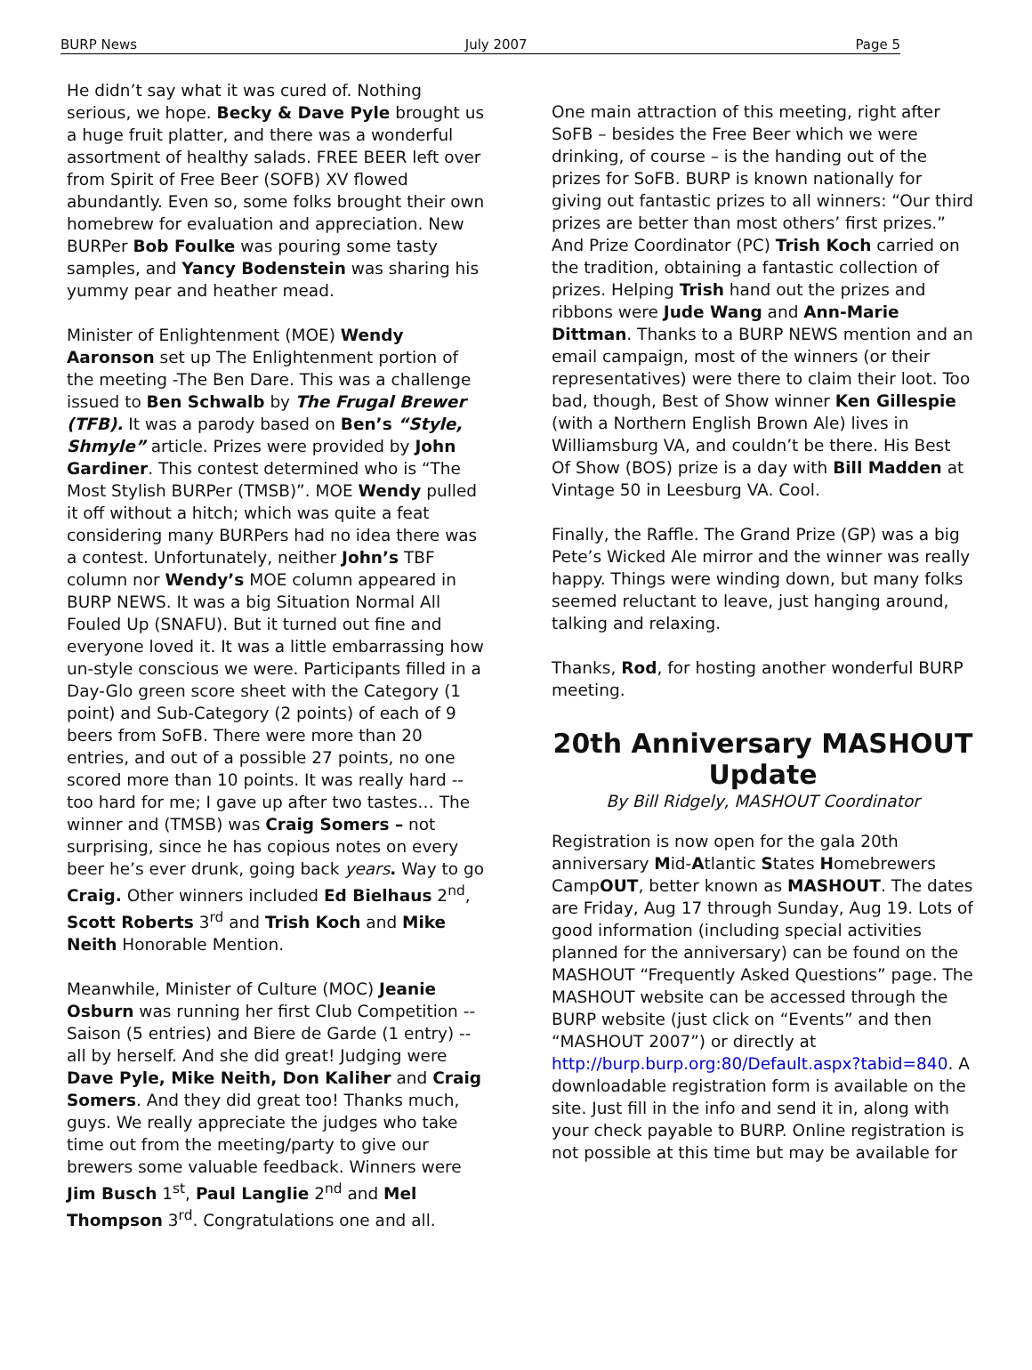BURP News July 2007 Page 5
He didn’t say what it was cured of. Nothing serious, we hope. Becky & Dave Pyle brought us a huge fruit platter, and there was a wonderful assortment of healthy salads. FREE BEER left over from Spirit of Free Beer (SOFB) XV flowed abundantly. Even so, some folks brought their own homebrew for evaluation and appreciation. New BURPer Bob Foulke was pouring some tasty samples, and Yancy Bodenstein was sharing his yummy pear and heather mead.
Minister of Enlightenment (MOE) Wendy Aaronson set up The Enlightenment portion of the meeting -The Ben Dare. This was a challenge issued to Ben Schwalb by The Frugal Brewer (TFB). It was a parody based on Ben’s “Style, Shmyle” article. Prizes were provided by John Gardiner. This contest determined who is “The Most Stylish BURPer (TMSB)”. MOE Wendy pulled it off without a hitch; which was quite a feat considering many BURPers had no idea there was a contest. Unfortunately, neither John’s TBF column nor Wendy’s MOE column appeared in BURP NEWS. It was a big Situation Normal All Fouled Up (SNAFU). But it turned out fine and everyone loved it. It was a little embarrassing how un-style conscious we were. Participants filled in a Day-Glo green score sheet with the Category (1 point) and Sub-Category (2 points) of each of 9 beers from SoFB. There were more than 20 entries, and out of a possible 27 points, no one scored more than 10 points. It was really hard -- too hard for me; I gave up after two tastes… The winner and (TMSB) was Craig Somers – not surprising, since he has copious notes on every beer he’s ever drunk, going back years. Way to go Craig. Other winners included Ed Bielhaus 2<sup>nd</sup>, Scott Roberts 3<sup>rd</sup> and Trish Koch and Mike Neith Honorable Mention.
Meanwhile, Minister of Culture (MOC) Jeanie Osburn was running her first Club Competition -- Saison (5 entries) and Biere de Garde (1 entry) -- all by herself. And she did great! Judging were Dave Pyle, Mike Neith, Don Kaliher and Craig Somers. And they did great too! Thanks much, guys. We really appreciate the judges who take time out from the meeting/party to give our brewers some valuable feedback. Winners were Jim Busch 1<sup>st</sup>, Paul Langlie 2<sup>nd</sup> and Mel Thompson 3<sup>rd</sup>. Congratulations one and all.
One main attraction of this meeting, right after SoFB – besides the Free Beer which we were drinking, of course – is the handing out of the prizes for SoFB. BURP is known nationally for giving out fantastic prizes to all winners: “Our third prizes are better than most others’ first prizes.” And Prize Coordinator (PC) Trish Koch carried on the tradition, obtaining a fantastic collection of prizes. Helping Trish hand out the prizes and ribbons were Jude Wang and Ann-Marie Dittman. Thanks to a BURP NEWS mention and an email campaign, most of the winners (or their representatives) were there to claim their loot. Too bad, though, Best of Show winner Ken Gillespie (with a Northern English Brown Ale) lives in Williamsburg VA, and couldn’t be there. His Best Of Show (BOS) prize is a day with Bill Madden at Vintage 50 in Leesburg VA. Cool.
Finally, the Raffle. The Grand Prize (GP) was a big Pete’s Wicked Ale mirror and the winner was really happy. Things were winding down, but many folks seemed reluctant to leave, just hanging around, talking and relaxing.
Thanks, Rod, for hosting another wonderful BURP meeting.
20th Anniversary MASHOUT Update
By Bill Ridgely, MASHOUT Coordinator
Registration is now open for the gala 20th anniversary Mid-Atlantic States Homebrewers CampOUT, better known as MASHOUT. The dates are Friday, Aug 17 through Sunday, Aug 19. Lots of good information (including special activities planned for the anniversary) can be found on the MASHOUT “Frequently Asked Questions” page. The MASHOUT website can be accessed through the BURP website (just click on “Events” and then “MASHOUT 2007”) or directly at http://burp.burp.org:80/Default.aspx?tabid=840. A downloadable registration form is available on the site. Just fill in the info and send it in, along with your check payable to BURP. Online registration is not possible at this time but may be available for